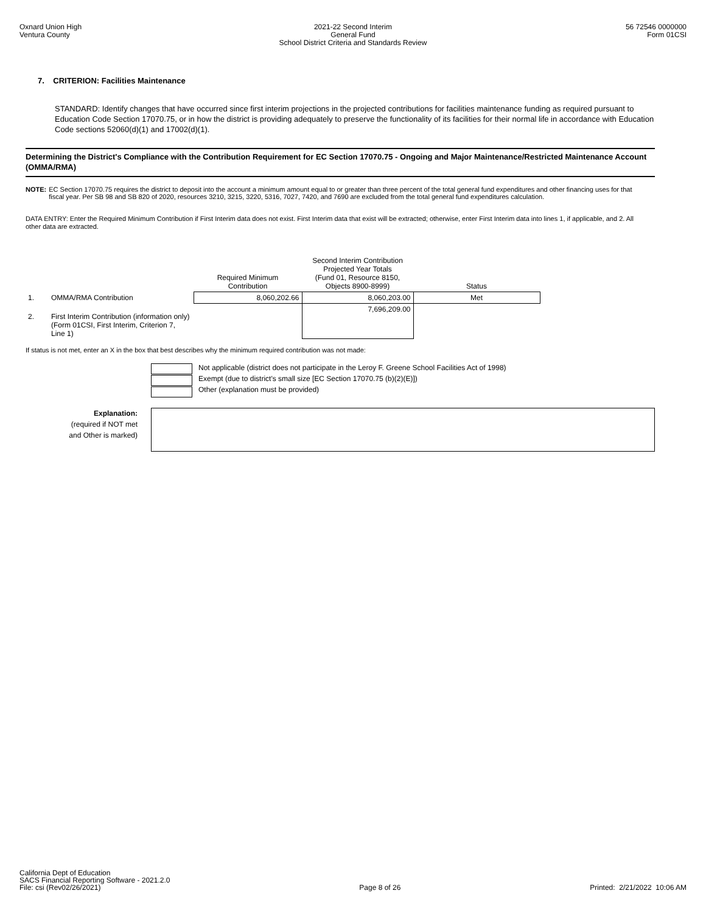Oxnard Union High
Ventura County
2021-22 Second Interim
General Fund
School District Criteria and Standards Review
56 72546 0000000
Form 01CSI
7. CRITERION: Facilities Maintenance
STANDARD: Identify changes that have occurred since first interim projections in the projected contributions for facilities maintenance funding as required pursuant to Education Code Section 17070.75, or in how the district is providing adequately to preserve the functionality of its facilities for their normal life in accordance with Education Code sections 52060(d)(1) and 17002(d)(1).
Determining the District's Compliance with the Contribution Requirement for EC Section 17070.75 - Ongoing and Major Maintenance/Restricted Maintenance Account (OMMA/RMA)
NOTE: EC Section 17070.75 requires the district to deposit into the account a minimum amount equal to or greater than three percent of the total general fund expenditures and other financing uses for that fiscal year. Per SB 98 and SB 820 of 2020, resources 3210, 3215, 3220, 5316, 7027, 7420, and 7690 are excluded from the total general fund expenditures calculation.
DATA ENTRY: Enter the Required Minimum Contribution if First Interim data does not exist. First Interim data that exist will be extracted; otherwise, enter First Interim data into lines 1, if applicable, and 2. All other data are extracted.
| | | Required Minimum Contribution | Second Interim Contribution Projected Year Totals (Fund 01, Resource 8150, Objects 8900-8999) | Status |
| --- | --- | --- | --- | --- |
| 1. | OMMA/RMA Contribution | 8,060,202.66 | 8,060,203.00 | Met |
| 2. | First Interim Contribution (information only) (Form 01CSI, First Interim, Criterion 7, Line 1) | | 7,696,209.00 | |
If status is not met, enter an X in the box that best describes why the minimum required contribution was not made:
Not applicable (district does not participate in the Leroy F. Greene School Facilities Act of 1998)
Exempt (due to district's small size [EC Section 17070.75 (b)(2)(E)])
Other (explanation must be provided)
Explanation:
(required if NOT met
and Other is marked)
California Dept of Education
SACS Financial Reporting Software - 2021.2.0
File: csi (Rev02/26/2021)
Page 8 of 26
Printed: 2/21/2022 10:06 AM